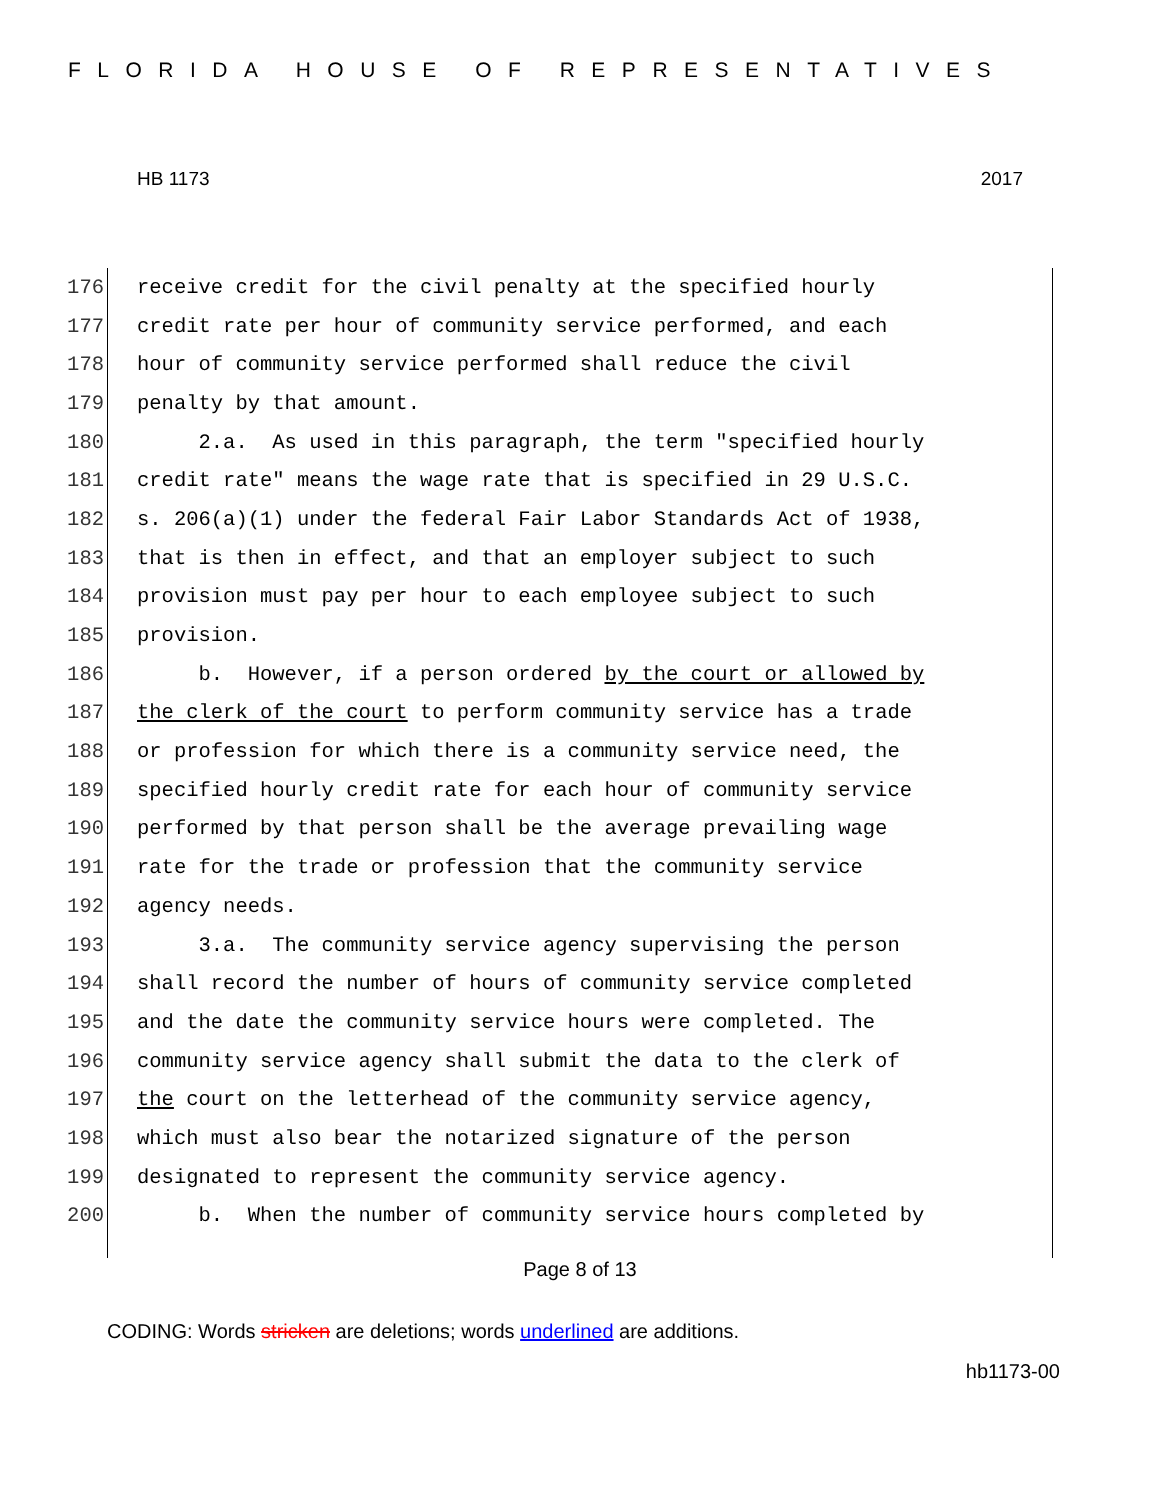FLORIDA HOUSE OF REPRESENTATIVES
HB 1173 2017
176 receive credit for the civil penalty at the specified hourly
177 credit rate per hour of community service performed, and each
178 hour of community service performed shall reduce the civil
179 penalty by that amount.
180 2.a. As used in this paragraph, the term "specified hourly
181 credit rate" means the wage rate that is specified in 29 U.S.C.
182 s. 206(a)(1) under the federal Fair Labor Standards Act of 1938,
183 that is then in effect, and that an employer subject to such
184 provision must pay per hour to each employee subject to such
185 provision.
186 b. However, if a person ordered by the court or allowed by
187 the clerk of the court to perform community service has a trade
188 or profession for which there is a community service need, the
189 specified hourly credit rate for each hour of community service
190 performed by that person shall be the average prevailing wage
191 rate for the trade or profession that the community service
192 agency needs.
193 3.a. The community service agency supervising the person
194 shall record the number of hours of community service completed
195 and the date the community service hours were completed. The
196 community service agency shall submit the data to the clerk of
197 the court on the letterhead of the community service agency,
198 which must also bear the notarized signature of the person
199 designated to represent the community service agency.
200 b. When the number of community service hours completed by
Page 8 of 13
CODING: Words stricken are deletions; words underlined are additions.
hb1173-00